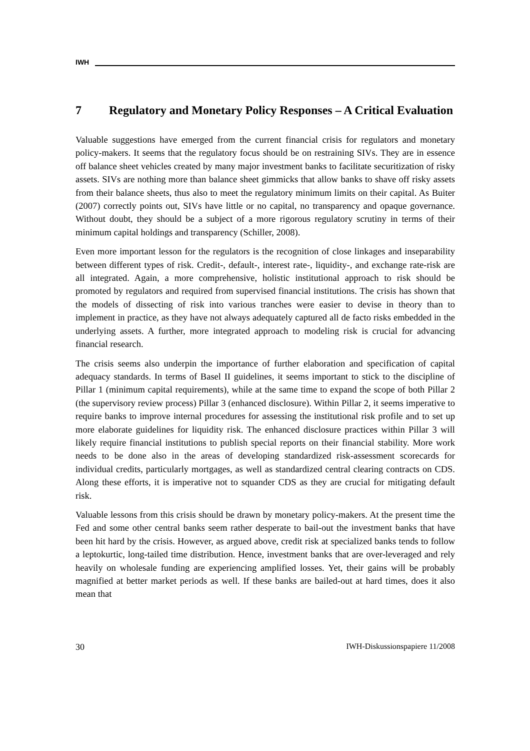IWH
7 Regulatory and Monetary Policy Responses – A Critical Evaluation
Valuable suggestions have emerged from the current financial crisis for regulators and monetary policy-makers. It seems that the regulatory focus should be on restraining SIVs. They are in essence off balance sheet vehicles created by many major investment banks to facilitate securitization of risky assets. SIVs are nothing more than balance sheet gimmicks that allow banks to shave off risky assets from their balance sheets, thus also to meet the regulatory minimum limits on their capital. As Buiter (2007) correctly points out, SIVs have little or no capital, no transparency and opaque governance. Without doubt, they should be a subject of a more rigorous regulatory scrutiny in terms of their minimum capital holdings and transparency (Schiller, 2008).
Even more important lesson for the regulators is the recognition of close linkages and inseparability between different types of risk. Credit-, default-, interest rate-, liquidity-, and exchange rate-risk are all integrated. Again, a more comprehensive, holistic institutional approach to risk should be promoted by regulators and required from supervised financial institutions. The crisis has shown that the models of dissecting of risk into various tranches were easier to devise in theory than to implement in practice, as they have not always adequately captured all de facto risks embedded in the underlying assets. A further, more integrated approach to modeling risk is crucial for advancing financial research.
The crisis seems also underpin the importance of further elaboration and specification of capital adequacy standards. In terms of Basel II guidelines, it seems important to stick to the discipline of Pillar 1 (minimum capital requirements), while at the same time to expand the scope of both Pillar 2 (the supervisory review process) Pillar 3 (enhanced disclosure). Within Pillar 2, it seems imperative to require banks to improve internal procedures for assessing the institutional risk profile and to set up more elaborate guidelines for liquidity risk. The enhanced disclosure practices within Pillar 3 will likely require financial institutions to publish special reports on their financial stability. More work needs to be done also in the areas of developing standardized risk-assessment scorecards for individual credits, particularly mortgages, as well as standardized central clearing contracts on CDS. Along these efforts, it is imperative not to squander CDS as they are crucial for mitigating default risk.
Valuable lessons from this crisis should be drawn by monetary policy-makers. At the present time the Fed and some other central banks seem rather desperate to bail-out the investment banks that have been hit hard by the crisis. However, as argued above, credit risk at specialized banks tends to follow a leptokurtic, long-tailed time distribution. Hence, investment banks that are over-leveraged and rely heavily on wholesale funding are experiencing amplified losses. Yet, their gains will be probably magnified at better market periods as well. If these banks are bailed-out at hard times, does it also mean that
30 IWH-Diskussionspapiere 11/2008